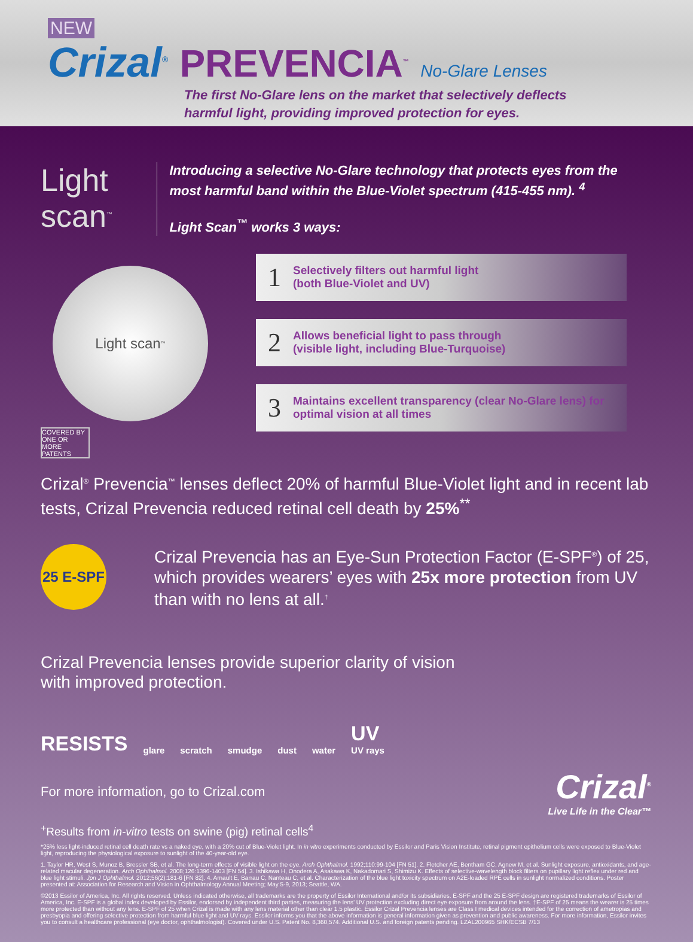NEW
Crizal<sup>®</sup> PREVENCIA<sup>™</sup> No-Glare Lenses
The first No-Glare lens on the market that selectively deflects
harmful light, providing improved protection for eyes.
Light scan<sup>™</sup>
Introducing a selective No-Glare technology that protects eyes from the most harmful band within the Blue-Violet spectrum (415-455 nm). <sup>4</sup>
Light Scan<sup>™</sup> works 3 ways:
Light scan<sup>™</sup>
COVERED BY ONE OR MORE PATENTS
1 Selectively filters out harmful light
(both Blue-Violet and UV)
2 Allows beneficial light to pass through
(visible light, including Blue-Turquoise)
3 Maintains excellent transparency (clear No-Glare lens) for optimal vision at all times
Crizal<sup>®</sup> Prevencia<sup>™</sup> lenses deflect 20% of harmful Blue-Violet light and in recent lab tests, Crizal Prevencia reduced retinal cell death by 25%<sup>**</sup>
25 E-SPF
Crizal Prevencia has an Eye-Sun Protection Factor (E-SPF<sup>®</sup>) of 25, which provides wearers’ eyes with 25x more protection from UV than with no lens at all.<sup>†</sup>
Crizal Prevencia lenses provide superior clarity of vision
with improved protection.
RESISTS glare scratch smudge dust water UV
UV rays
For more information, go to Crizal.com
Crizal<sup>®</sup>
Live Life in the Clear™
<sup>+</sup>Results from in-vitro tests on swine (pig) retinal cells<sup>4</sup>
*25% less light-induced retinal cell death rate vs a naked eye, with a 20% cut of Blue-Violet light. In in vitro experiments conducted by Essilor and Paris Vision Institute, retinal pigment epithelium cells were exposed to Blue-Violet light, reproducing the physiological exposure to sunlight of the 40-year-old eye.
1. Taylor HR, West S, Munoz B, Bressler SB, et al. The long-term effects of visible light on the eye. Arch Ophthalmol. 1992;110:99-104 [FN 51]. 2. Fletcher AE, Bentham GC, Agnew M, et al. Sunlight exposure, antioxidants, and age-related macular degeneration. Arch Ophthalmol. 2008;126:1396-1403 [FN 54]. 3. Ishikawa H, Onodera A, Asakawa K, Nakadomari S, Shimizu K. Effects of selective-wavelength block filters on pupillary light reflex under red and blue light stimuli. Jpn J Ophthalmol. 2012;56(2):181-6 [FN 82]. 4. Arnault E, Barrau C, Nanteau C, et al. Characterization of the blue light toxicity spectrum on A2E-loaded RPE cells in sunlight normalized conditions. Poster presented at: Association for Research and Vision in Ophthalmology Annual Meeting; May 5-9, 2013; Seattle, WA.
©2013 Essilor of America, Inc. All rights reserved. Unless indicated otherwise, all trademarks are the property of Essilor International and/or its subsidiaries. E-SPF and the 25 E-SPF design are registered trademarks of Essilor of America, Inc. E-SPF is a global index developed by Essilor, endorsed by independent third parties, measuring the lens’ UV protection excluding direct eye exposure from around the lens. †E-SPF of 25 means the wearer is 25 times more protected than without any lens. E-SPF of 25 when Crizal is made with any lens material other than clear 1.5 plastic. Essilor Crizal Prevencia lenses are Class I medical devices intended for the correction of ametropias and presbyopia and offering selective protection from harmful blue light and UV rays. Essilor informs you that the above information is general information given as prevention and public awareness. For more information, Essilor invites you to consult a healthcare professional (eye doctor, ophthalmologist). Covered under U.S. Patent No. 8,360,574. Additional U.S. and foreign patents pending. LZAL200965 SHK/ECSB 7/13